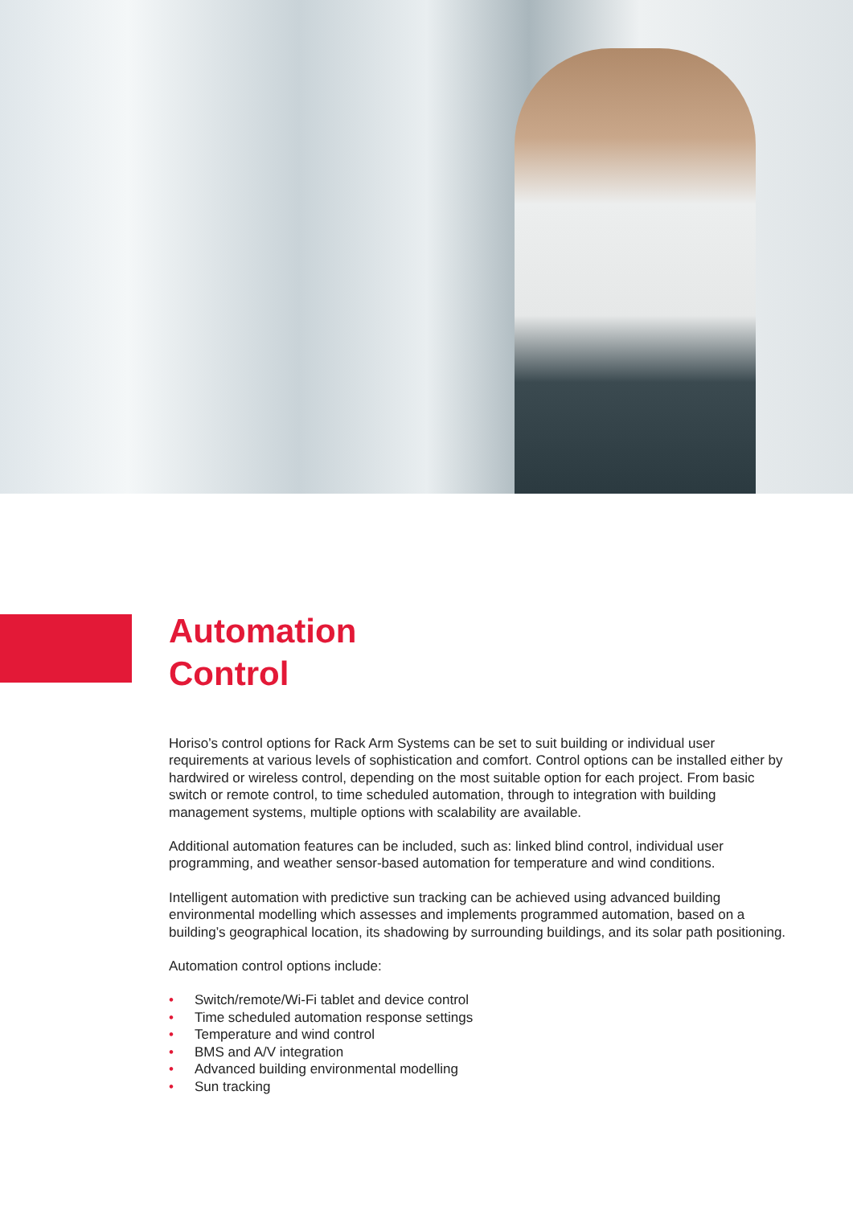Automation
Control
Horiso’s control options for Rack Arm Systems can be set to suit building or individual user requirements at various levels of sophistication and comfort. Control options can be installed either by hardwired or wireless control, depending on the most suitable option for each project. From basic switch or remote control, to time scheduled automation, through to integration with building management systems, multiple options with scalability are available.
Additional automation features can be included, such as: linked blind control, individual user programming, and weather sensor-based automation for temperature and wind conditions.
Intelligent automation with predictive sun tracking can be achieved using advanced building environmental modelling which assesses and implements programmed automation, based on a building’s geographical location, its shadowing by surrounding buildings, and its solar path positioning.
Automation control options include:
• Switch/remote/Wi-Fi tablet and device control
• Time scheduled automation response settings
• Temperature and wind control
• BMS and A/V integration
• Advanced building environmental modelling
• Sun tracking